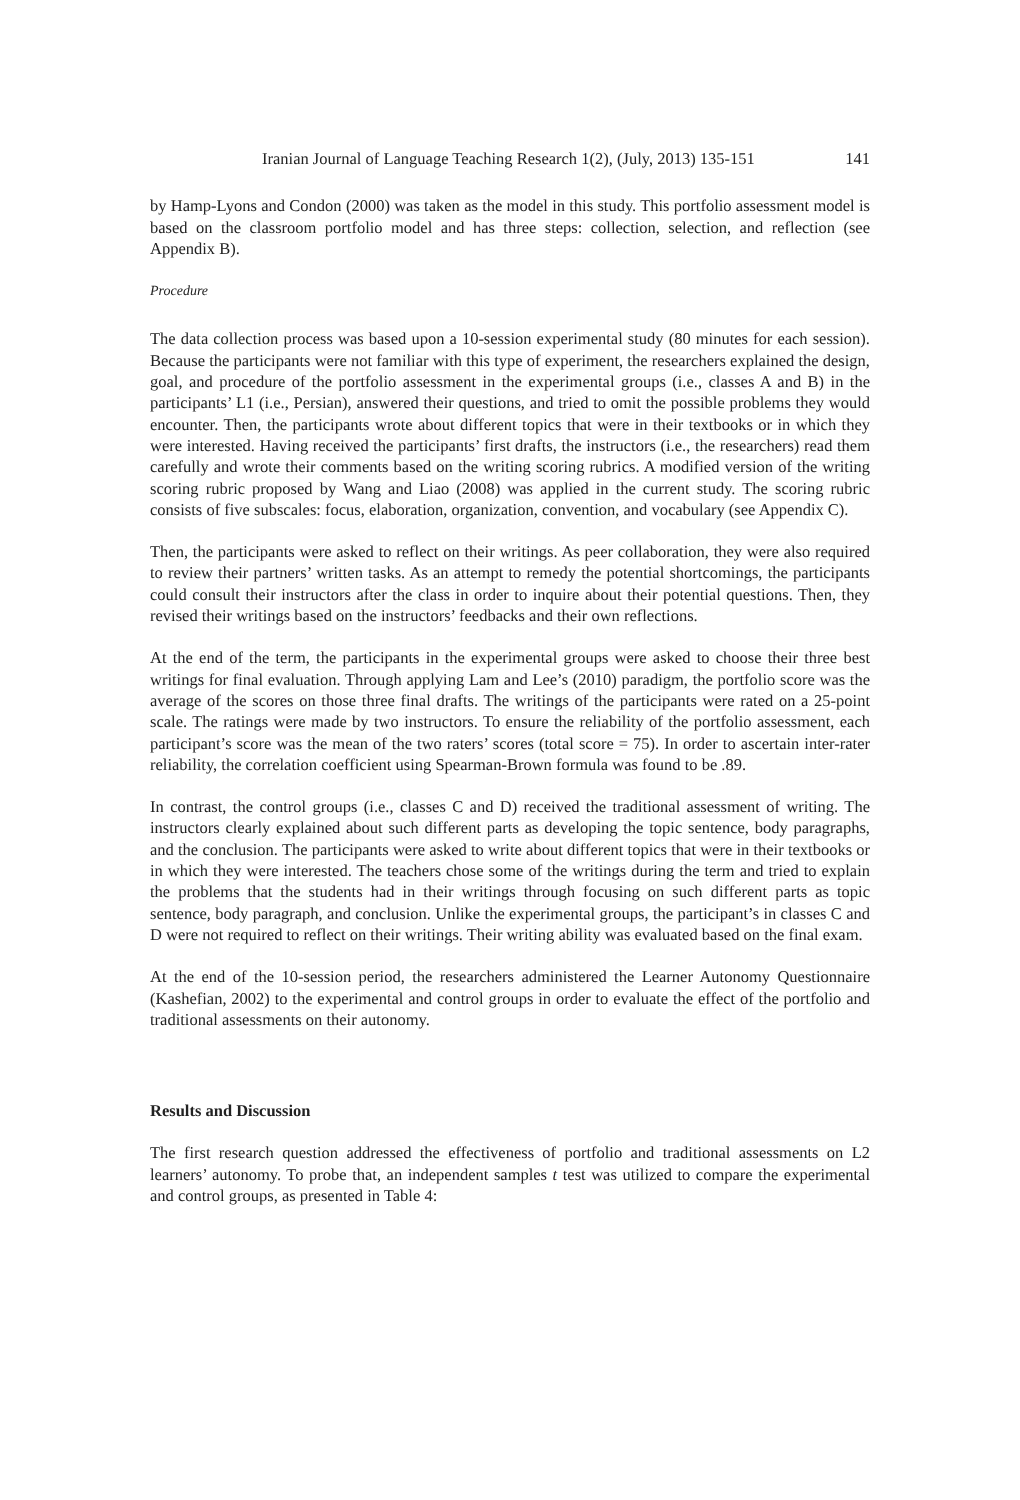Iranian Journal of Language Teaching Research 1(2), (July, 2013) 135-151 141
by Hamp-Lyons and Condon (2000) was taken as the model in this study. This portfolio assessment model is based on the classroom portfolio model and has three steps: collection, selection, and reflection (see Appendix B).
Procedure
The data collection process was based upon a 10-session experimental study (80 minutes for each session). Because the participants were not familiar with this type of experiment, the researchers explained the design, goal, and procedure of the portfolio assessment in the experimental groups (i.e., classes A and B) in the participants’ L1 (i.e., Persian), answered their questions, and tried to omit the possible problems they would encounter. Then, the participants wrote about different topics that were in their textbooks or in which they were interested. Having received the participants’ first drafts, the instructors (i.e., the researchers) read them carefully and wrote their comments based on the writing scoring rubrics. A modified version of the writing scoring rubric proposed by Wang and Liao (2008) was applied in the current study. The scoring rubric consists of five subscales: focus, elaboration, organization, convention, and vocabulary (see Appendix C).
Then, the participants were asked to reflect on their writings. As peer collaboration, they were also required to review their partners’ written tasks. As an attempt to remedy the potential shortcomings, the participants could consult their instructors after the class in order to inquire about their potential questions. Then, they revised their writings based on the instructors’ feedbacks and their own reflections.
At the end of the term, the participants in the experimental groups were asked to choose their three best writings for final evaluation. Through applying Lam and Lee’s (2010) paradigm, the portfolio score was the average of the scores on those three final drafts. The writings of the participants were rated on a 25-point scale. The ratings were made by two instructors. To ensure the reliability of the portfolio assessment, each participant’s score was the mean of the two raters’ scores (total score = 75). In order to ascertain inter-rater reliability, the correlation coefficient using Spearman-Brown formula was found to be .89.
In contrast, the control groups (i.e., classes C and D) received the traditional assessment of writing. The instructors clearly explained about such different parts as developing the topic sentence, body paragraphs, and the conclusion. The participants were asked to write about different topics that were in their textbooks or in which they were interested. The teachers chose some of the writings during the term and tried to explain the problems that the students had in their writings through focusing on such different parts as topic sentence, body paragraph, and conclusion. Unlike the experimental groups, the participant’s in classes C and D were not required to reflect on their writings. Their writing ability was evaluated based on the final exam.
At the end of the 10-session period, the researchers administered the Learner Autonomy Questionnaire (Kashefian, 2002) to the experimental and control groups in order to evaluate the effect of the portfolio and traditional assessments on their autonomy.
Results and Discussion
The first research question addressed the effectiveness of portfolio and traditional assessments on L2 learners’ autonomy. To probe that, an independent samples t test was utilized to compare the experimental and control groups, as presented in Table 4: